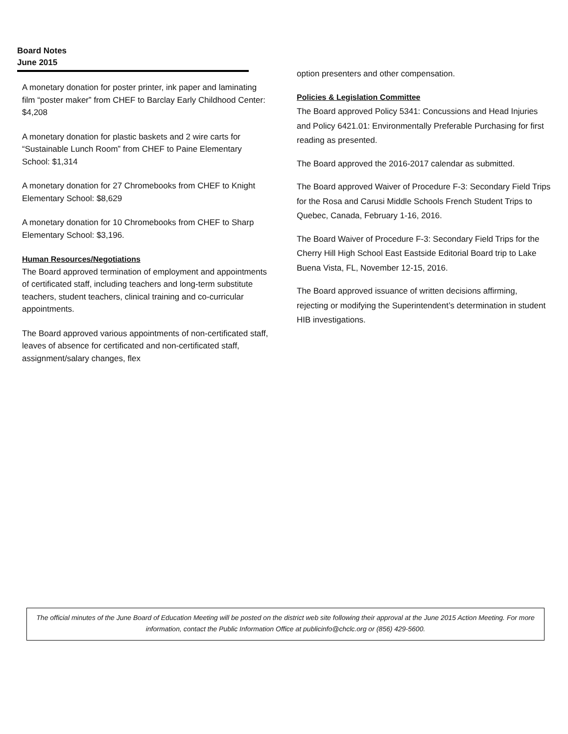Board Notes
June 2015
A monetary donation for poster printer, ink paper and laminating film “poster maker” from CHEF to Barclay Early Childhood Center: $4,208
A monetary donation for plastic baskets and 2 wire carts for “Sustainable Lunch Room” from CHEF to Paine Elementary School: $1,314
A monetary donation for 27 Chromebooks from CHEF to Knight Elementary School: $8,629
A monetary donation for 10 Chromebooks from CHEF to Sharp Elementary School: $3,196.
Human Resources/Negotiations
The Board approved termination of employment and appointments of certificated staff, including teachers and long-term substitute teachers, student teachers, clinical training and co-curricular appointments.
The Board approved various appointments of non-certificated staff, leaves of absence for certificated and non-certificated staff, assignment/salary changes, flex
option presenters and other compensation.
Policies & Legislation Committee
The Board approved Policy 5341: Concussions and Head Injuries and Policy 6421.01: Environmentally Preferable Purchasing for first reading as presented.
The Board approved the 2016-2017 calendar as submitted.
The Board approved Waiver of Procedure F-3: Secondary Field Trips for the Rosa and Carusi Middle Schools French Student Trips to Quebec, Canada, February 1-16, 2016.
The Board Waiver of Procedure F-3: Secondary Field Trips for the Cherry Hill High School East Eastside Editorial Board trip to Lake Buena Vista, FL, November 12-15, 2016.
The Board approved issuance of written decisions affirming, rejecting or modifying the Superintendent’s determination in student HIB investigations.
The official minutes of the June Board of Education Meeting will be posted on the district web site following their approval at the June 2015 Action Meeting. For more information, contact the Public Information Office at publicinfo@chclc.org or (856) 429-5600.